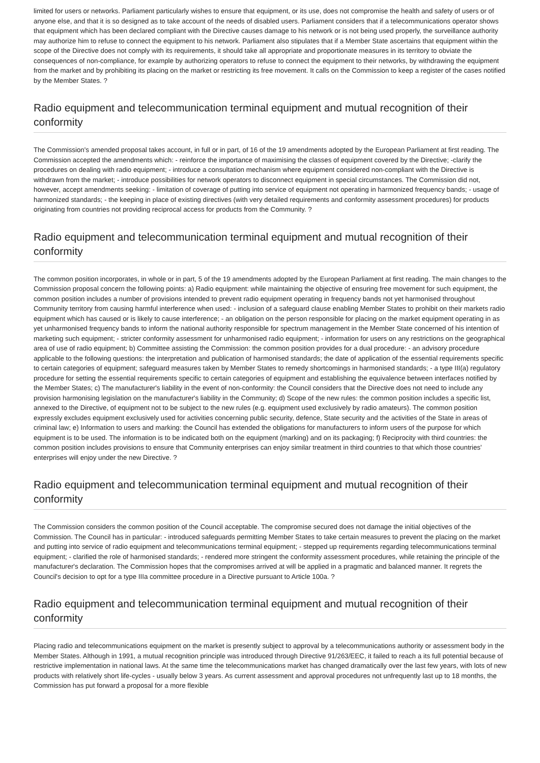limited for users or networks. Parliament particularly wishes to ensure that equipment, or its use, does not compromise the health and safety of users or of anyone else, and that it is so designed as to take account of the needs of disabled users. Parliament considers that if a telecommunications operator shows that equipment which has been declared compliant with the Directive causes damage to his network or is not being used properly, the surveillance authority may authorize him to refuse to connect the equipment to his network. Parliament also stipulates that if a Member State ascertains that equipment within the scope of the Directive does not comply with its requirements, it should take all appropriate and proportionate measures in its territory to obviate the consequences of non-compliance, for example by authorizing operators to refuse to connect the equipment to their networks, by withdrawing the equipment from the market and by prohibiting its placing on the market or restricting its free movement. It calls on the Commission to keep a register of the cases notified by the Member States. ?
Radio equipment and telecommunication terminal equipment and mutual recognition of their conformity
The Commission's amended proposal takes account, in full or in part, of 16 of the 19 amendments adopted by the European Parliament at first reading. The Commission accepted the amendments which: - reinforce the importance of maximising the classes of equipment covered by the Directive; -clarify the procedures on dealing with radio equipment; - introduce a consultation mechanism where equipment considered non-compliant with the Directive is withdrawn from the market; - introduce possibilities for network operators to disconnect equipment in special circumstances. The Commission did not, however, accept amendments seeking: - limitation of coverage of putting into service of equipment not operating in harmonized frequency bands; - usage of harmonized standards; - the keeping in place of existing directives (with very detailed requirements and conformity assessment procedures) for products originating from countries not providing reciprocal access for products from the Community. ?
Radio equipment and telecommunication terminal equipment and mutual recognition of their conformity
The common position incorporates, in whole or in part, 5 of the 19 amendments adopted by the European Parliament at first reading. The main changes to the Commission proposal concern the following points: a) Radio equipment: while maintaining the objective of ensuring free movement for such equipment, the common position includes a number of provisions intended to prevent radio equipment operating in frequency bands not yet harmonised throughout Community territory from causing harmful interference when used: - inclusion of a safeguard clause enabling Member States to prohibit on their markets radio equipment which has caused or is likely to cause interference; - an obligation on the person responsible for placing on the market equipment operating in as yet unharmonised frequency bands to inform the national authority responsible for spectrum management in the Member State concerned of his intention of marketing such equipment; - stricter conformity assessment for unharmonised radio equipment; - information for users on any restrictions on the geographical area of use of radio equipment; b) Committee assisting the Commission: the common position provides for a dual procedure: - an advisory procedure applicable to the following questions: the interpretation and publication of harmonised standards; the date of application of the essential requirements specific to certain categories of equipment; safeguard measures taken by Member States to remedy shortcomings in harmonised standards; - a type III(a) regulatory procedure for setting the essential requirements specific to certain categories of equipment and establishing the equivalence between interfaces notified by the Member States; c) The manufacturer's liability in the event of non-conformity: the Council considers that the Directive does not need to include any provision harmonising legislation on the manufacturer's liability in the Community; d) Scope of the new rules: the common position includes a specific list, annexed to the Directive, of equipment not to be subject to the new rules (e.g. equipment used exclusively by radio amateurs). The common position expressly excludes equipment exclusively used for activities concerning public security, defence, State security and the activities of the State in areas of criminal law; e) Information to users and marking: the Council has extended the obligations for manufacturers to inform users of the purpose for which equipment is to be used. The information is to be indicated both on the equipment (marking) and on its packaging; f) Reciprocity with third countries: the common position includes provisions to ensure that Community enterprises can enjoy similar treatment in third countries to that which those countries' enterprises will enjoy under the new Directive. ?
Radio equipment and telecommunication terminal equipment and mutual recognition of their conformity
The Commission considers the common position of the Council acceptable. The compromise secured does not damage the initial objectives of the Commission. The Council has in particular: - introduced safeguards permitting Member States to take certain measures to prevent the placing on the market and putting into service of radio equipment and telecommunications terminal equipment; - stepped up requirements regarding telecommunications terminal equipment; - clarified the role of harmonised standards; - rendered more stringent the conformity assessment procedures, while retaining the principle of the manufacturer's declaration. The Commission hopes that the compromises arrived at will be applied in a pragmatic and balanced manner. It regrets the Council's decision to opt for a type IIIa committee procedure in a Directive pursuant to Article 100a. ?
Radio equipment and telecommunication terminal equipment and mutual recognition of their conformity
Placing radio and telecommunications equipment on the market is presently subject to approval by a telecommunications authority or assessment body in the Member States. Although in 1991, a mutual recognition principle was introduced through Directive 91/263/EEC, it failed to reach a its full potential because of restrictive implementation in national laws. At the same time the telecommunications market has changed dramatically over the last few years, with lots of new products with relatively short life-cycles - usually below 3 years. As current assessment and approval procedures not unfrequently last up to 18 months, the Commission has put forward a proposal for a more flexible